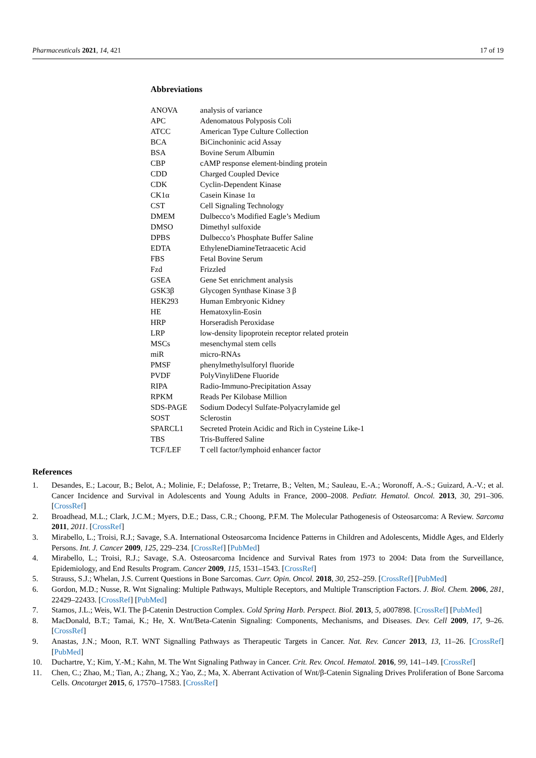Pharmaceuticals 2021, 14, 421 17 of 19
Abbreviations
| ANOVA | analysis of variance |
| APC | Adenomatous Polyposis Coli |
| ATCC | American Type Culture Collection |
| BCA | BiCinchoninic acid Assay |
| BSA | Bovine Serum Albumin |
| CBP | cAMP response element-binding protein |
| CDD | Charged Coupled Device |
| CDK | Cyclin-Dependent Kinase |
| CK1α | Casein Kinase 1α |
| CST | Cell Signaling Technology |
| DMEM | Dulbecco’s Modified Eagle’s Medium |
| DMSO | Dimethyl sulfoxide |
| DPBS | Dulbecco’s Phosphate Buffer Saline |
| EDTA | EthyleneDiamineTetraacetic Acid |
| FBS | Fetal Bovine Serum |
| Fzd | Frizzled |
| GSEA | Gene Set enrichment analysis |
| GSK3β | Glycogen Synthase Kinase 3 β |
| HEK293 | Human Embryonic Kidney |
| HE | Hematoxylin-Eosin |
| HRP | Horseradish Peroxidase |
| LRP | low-density lipoprotein receptor related protein |
| MSCs | mesenchymal stem cells |
| miR | micro-RNAs |
| PMSF | phenylmethylsulforyl fluoride |
| PVDF | PolyVinyliDene Fluoride |
| RIPA | Radio-Immuno-Precipitation Assay |
| RPKM | Reads Per Kilobase Million |
| SDS-PAGE | Sodium Dodecyl Sulfate-Polyacrylamide gel |
| SOST | Sclerostin |
| SPARCL1 | Secreted Protein Acidic and Rich in Cysteine Like-1 |
| TBS | Tris-Buffered Saline |
| TCF/LEF | T cell factor/lymphoid enhancer factor |
References
1. Desandes, E.; Lacour, B.; Belot, A.; Molinie, F.; Delafosse, P.; Tretarre, B.; Velten, M.; Sauleau, E.-A.; Woronoff, A.-S.; Guizard, A.-V.; et al. Cancer Incidence and Survival in Adolescents and Young Adults in France, 2000–2008. Pediatr. Hematol. Oncol. 2013, 30, 291–306. [CrossRef]
2. Broadhead, M.L.; Clark, J.C.M.; Myers, D.E.; Dass, C.R.; Choong, P.F.M. The Molecular Pathogenesis of Osteosarcoma: A Review. Sarcoma 2011, 2011. [CrossRef]
3. Mirabello, L.; Troisi, R.J.; Savage, S.A. International Osteosarcoma Incidence Patterns in Children and Adolescents, Middle Ages, and Elderly Persons. Int. J. Cancer 2009, 125, 229–234. [CrossRef] [PubMed]
4. Mirabello, L.; Troisi, R.J.; Savage, S.A. Osteosarcoma Incidence and Survival Rates from 1973 to 2004: Data from the Surveillance, Epidemiology, and End Results Program. Cancer 2009, 115, 1531–1543. [CrossRef]
5. Strauss, S.J.; Whelan, J.S. Current Questions in Bone Sarcomas. Curr. Opin. Oncol. 2018, 30, 252–259. [CrossRef] [PubMed]
6. Gordon, M.D.; Nusse, R. Wnt Signaling: Multiple Pathways, Multiple Receptors, and Multiple Transcription Factors. J. Biol. Chem. 2006, 281, 22429–22433. [CrossRef] [PubMed]
7. Stamos, J.L.; Weis, W.I. The β-Catenin Destruction Complex. Cold Spring Harb. Perspect. Biol. 2013, 5, a007898. [CrossRef] [PubMed]
8. MacDonald, B.T.; Tamai, K.; He, X. Wnt/Beta-Catenin Signaling: Components, Mechanisms, and Diseases. Dev. Cell 2009, 17, 9–26. [CrossRef]
9. Anastas, J.N.; Moon, R.T. WNT Signalling Pathways as Therapeutic Targets in Cancer. Nat. Rev. Cancer 2013, 13, 11–26. [CrossRef] [PubMed]
10. Duchartre, Y.; Kim, Y.-M.; Kahn, M. The Wnt Signaling Pathway in Cancer. Crit. Rev. Oncol. Hematol. 2016, 99, 141–149. [CrossRef]
11. Chen, C.; Zhao, M.; Tian, A.; Zhang, X.; Yao, Z.; Ma, X. Aberrant Activation of Wnt/β-Catenin Signaling Drives Proliferation of Bone Sarcoma Cells. Oncotarget 2015, 6, 17570–17583. [CrossRef]